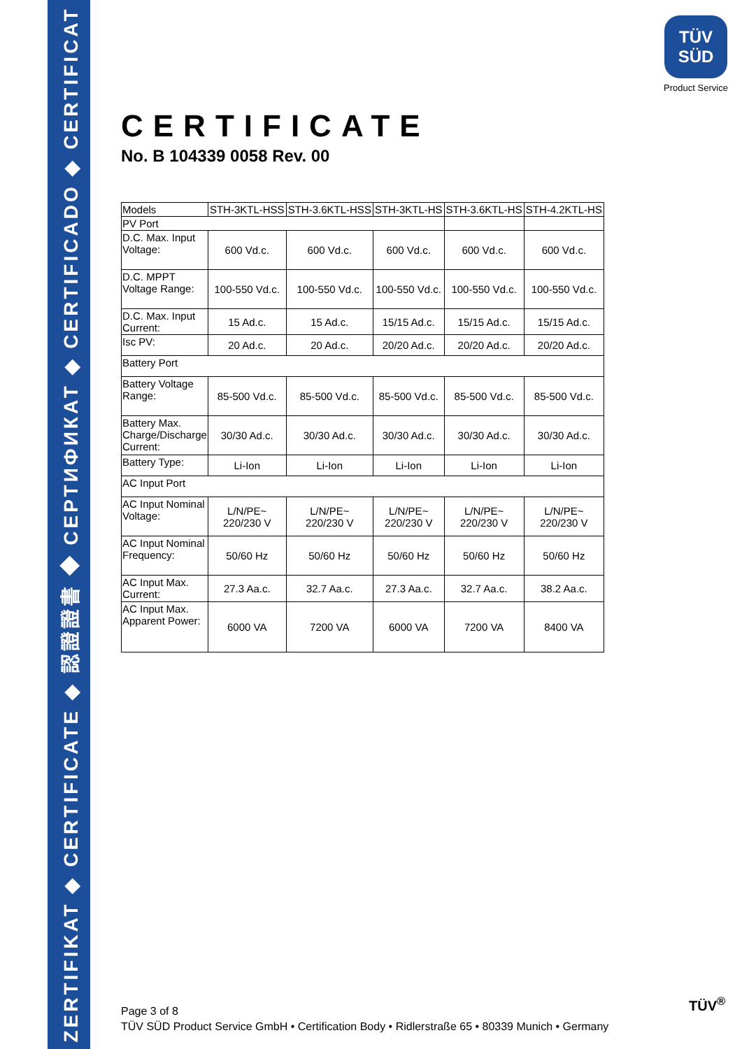ZERTIFIKAT ◆ CERTIFICATE ◆ 認證證書 ◆ СЕРТИФИКАТ ◆ CERTIFICADO ◆ CERTIFICAT
TÜV
SÜD
Product Service
CERTIFICATE
No. B 104339 0058 Rev. 00
| Models | STH-3KTL-HSS | STH-3.6KTL-HSS | STH-3KTL-HS | STH-3.6KTL-HS | STH-4.2KTL-HS |
| PV Port | | | | | |
| D.C. Max. Input Voltage: | 600 Vd.c. | 600 Vd.c. | 600 Vd.c. | 600 Vd.c. | 600 Vd.c. |
| D.C. MPPT Voltage Range: | 100-550 Vd.c. | 100-550 Vd.c. | 100-550 Vd.c. | 100-550 Vd.c. | 100-550 Vd.c. |
| D.C. Max. Input Current: | 15 Ad.c. | 15 Ad.c. | 15/15 Ad.c. | 15/15 Ad.c. | 15/15 Ad.c. |
| Isc PV: | 20 Ad.c. | 20 Ad.c. | 20/20 Ad.c. | 20/20 Ad.c. | 20/20 Ad.c. |
| Battery Port | | | | | |
| Battery Voltage Range: | 85-500 Vd.c. | 85-500 Vd.c. | 85-500 Vd.c. | 85-500 Vd.c. | 85-500 Vd.c. |
| Battery Max. Charge/Discharge Current: | 30/30 Ad.c. | 30/30 Ad.c. | 30/30 Ad.c. | 30/30 Ad.c. | 30/30 Ad.c. |
| Battery Type: | Li-Ion | Li-Ion | Li-Ion | Li-Ion | Li-Ion |
| AC Input Port | | | | | |
| AC Input Nominal Voltage: | L/N/PE~ 220/230 V | L/N/PE~ 220/230 V | L/N/PE~ 220/230 V | L/N/PE~ 220/230 V | L/N/PE~ 220/230 V |
| AC Input Nominal Frequency: | 50/60 Hz | 50/60 Hz | 50/60 Hz | 50/60 Hz | 50/60 Hz |
| AC Input Max. Current: | 27.3 Aa.c. | 32.7 Aa.c. | 27.3 Aa.c. | 32.7 Aa.c. | 38.2 Aa.c. |
| AC Input Max. Apparent Power: | 6000 VA | 7200 VA | 6000 VA | 7200 VA | 8400 VA |
Page 3 of 8
TÜV SÜD Product Service GmbH • Certification Body • Ridlerstraße 65 • 80339 Munich • Germany
TÜV<sup>®</sup>